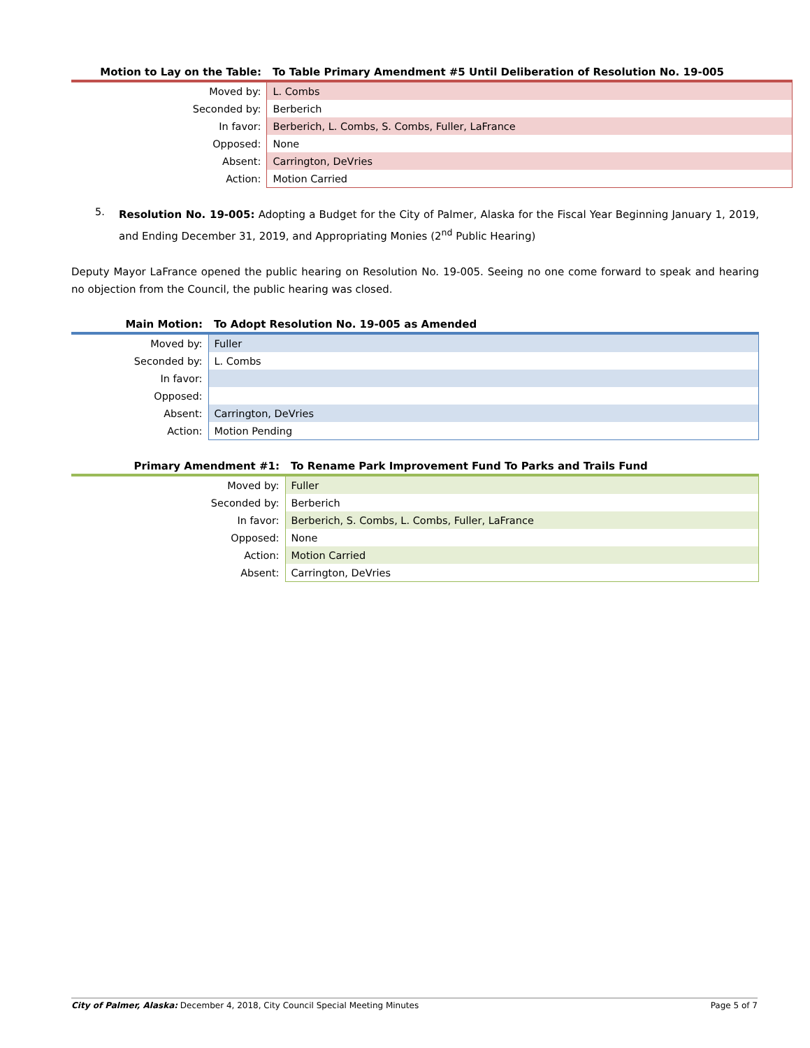| Motion to Lay on the Table: | To Table Primary Amendment #5 Until Deliberation of Resolution No. 19-005 |
| --- | --- |
| Moved by: | L. Combs |
| Seconded by: | Berberich |
| In favor: | Berberich, L. Combs, S. Combs, Fuller, LaFrance |
| Opposed: | None |
| Absent: | Carrington, DeVries |
| Action: | Motion Carried |
5.
Resolution No. 19-005: Adopting a Budget for the City of Palmer, Alaska for the Fiscal Year Beginning January 1, 2019, and Ending December 31, 2019, and Appropriating Monies (2<sup>nd</sup> Public Hearing)
Deputy Mayor LaFrance opened the public hearing on Resolution No. 19-005. Seeing no one come forward to speak and hearing no objection from the Council, the public hearing was closed.
| Main Motion: | To Adopt Resolution No. 19-005 as Amended |
| --- | --- |
| Moved by: | Fuller |
| Seconded by: | L. Combs |
| In favor: | |
| Opposed: | |
| Absent: | Carrington, DeVries |
| Action: | Motion Pending |
| Primary Amendment #1: | To Rename Park Improvement Fund To Parks and Trails Fund |
| --- | --- |
| Moved by: | Fuller |
| Seconded by: | Berberich |
| In favor: | Berberich, S. Combs, L. Combs, Fuller, LaFrance |
| Opposed: | None |
| Action: | Motion Carried |
| Absent: | Carrington, DeVries |
City of Palmer, Alaska: December 4, 2018, City Council Special Meeting Minutes Page 5 of 7